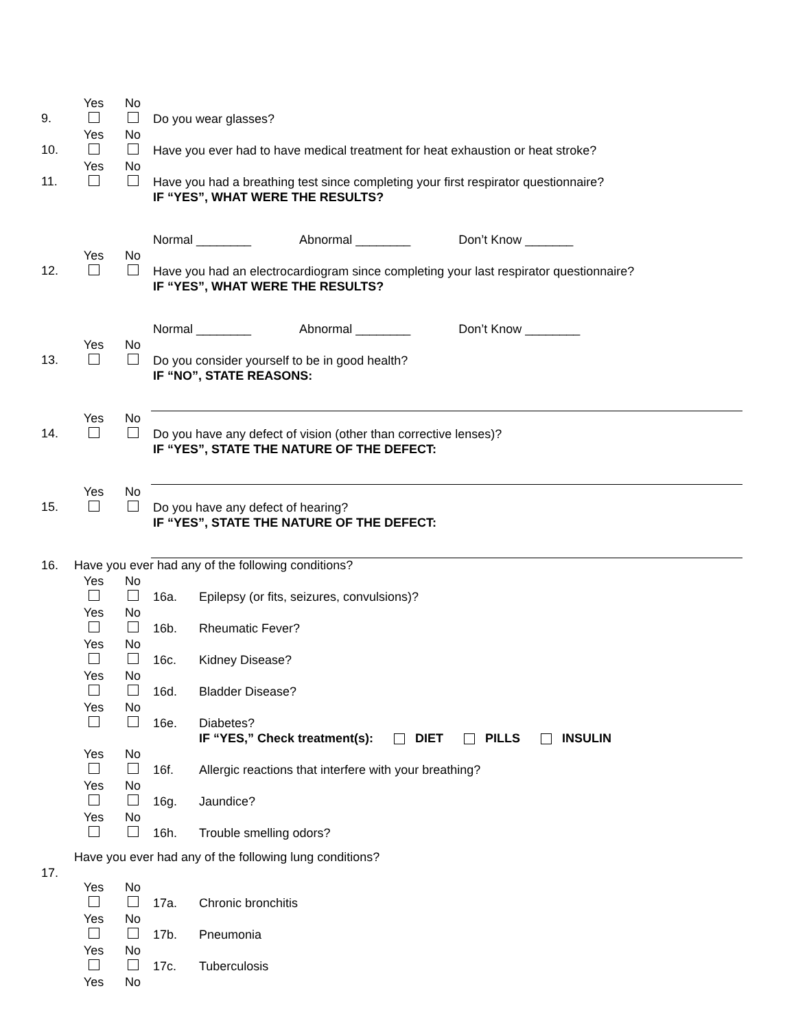9.
Yes
No
Do you wear glasses?
10.
Yes
No
Have you ever had to have medical treatment for heat exhaustion or heat stroke?
11.
Yes
No
Have you had a breathing test since completing your first respirator questionnaire?
IF “YES”, WHAT WERE THE RESULTS?
Normal ________ Abnormal ________ Don’t Know _______
12.
Yes
No
Have you had an electrocardiogram since completing your last respirator questionnaire?
IF “YES”, WHAT WERE THE RESULTS?
Normal ________ Abnormal ________ Don’t Know ________
13.
Yes
No
Do you consider yourself to be in good health?
IF “NO”, STATE REASONS:
14.
Yes
No
Do you have any defect of vision (other than corrective lenses)?
IF “YES”, STATE THE NATURE OF THE DEFECT:
15.
Yes
No
Do you have any defect of hearing?
IF “YES”, STATE THE NATURE OF THE DEFECT:
16. Have you ever had any of the following conditions?
Yes
No
16a. Epilepsy (or fits, seizures, convulsions)?
Yes
No
16b. Rheumatic Fever?
Yes
No
16c. Kidney Disease?
Yes
No
16d. Bladder Disease?
Yes
No
16e. Diabetes?
IF “YES,” Check treatment(s): DIET PILLS INSULIN
Yes
No
16f. Allergic reactions that interfere with your breathing?
Yes
No
16g. Jaundice?
Yes
No
16h. Trouble smelling odors?
Have you ever had any of the following lung conditions?
17.
Yes
No
17a. Chronic bronchitis
Yes
No
17b. Pneumonia
Yes
No
17c. Tuberculosis
Yes No